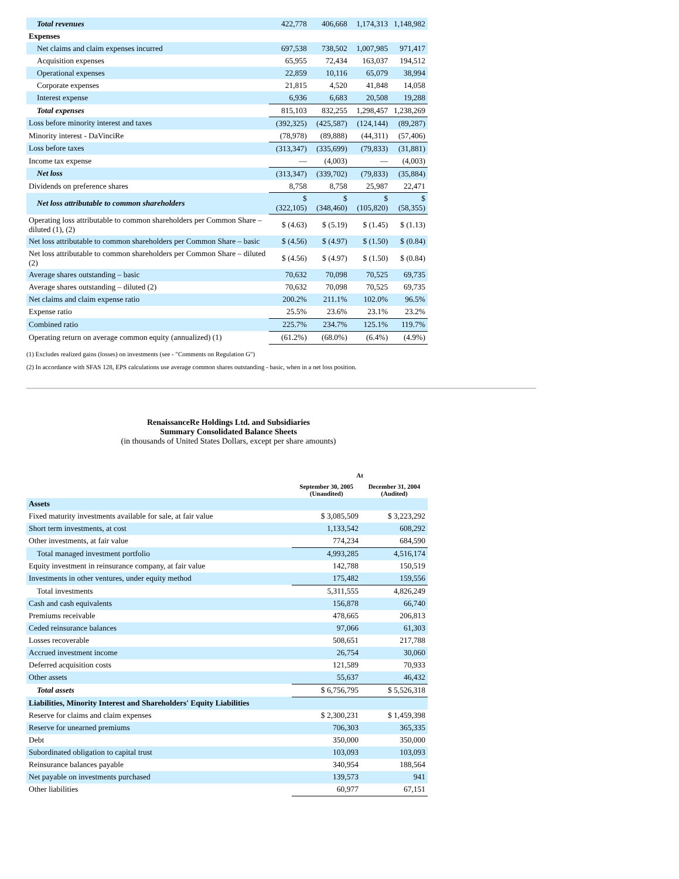| Total revenues | 422,778 | 406,668 | 1,174,313 | 1,148,982 |
| Expenses | | | | |
| Net claims and claim expenses incurred | 697,538 | 738,502 | 1,007,985 | 971,417 |
| Acquisition expenses | 65,955 | 72,434 | 163,037 | 194,512 |
| Operational expenses | 22,859 | 10,116 | 65,079 | 38,994 |
| Corporate expenses | 21,815 | 4,520 | 41,848 | 14,058 |
| Interest expense | 6,936 | 6,683 | 20,508 | 19,288 |
| Total expenses | 815,103 | 832,255 | 1,298,457 | 1,238,269 |
| Loss before minority interest and taxes | (392,325) | (425,587) | (124,144) | (89,287) |
| Minority interest - DaVinciRe | (78,978) | (89,888) | (44,311) | (57,406) |
| Loss before taxes | (313,347) | (335,699) | (79,833) | (31,881) |
| Income tax expense | — | (4,003) | — | (4,003) |
| Net loss | (313,347) | (339,702) | (79,833) | (35,884) |
| Dividends on preference shares | 8,758 | 8,758 | 25,987 | 22,471 |
| Net loss attributable to common shareholders | $ (322,105) | $ (348,460) | $ (105,820) | $ (58,355) |
| Operating loss attributable to common shareholders per Common Share – diluted (1), (2) | $ (4.63) | $ (5.19) | $ (1.45) | $ (1.13) |
| Net loss attributable to common shareholders per Common Share – basic | $ (4.56) | $ (4.97) | $ (1.50) | $ (0.84) |
| Net loss attributable to common shareholders per Common Share – diluted (2) | $ (4.56) | $ (4.97) | $ (1.50) | $ (0.84) |
| Average shares outstanding – basic | 70,632 | 70,098 | 70,525 | 69,735 |
| Average shares outstanding – diluted (2) | 70,632 | 70,098 | 70,525 | 69,735 |
| Net claims and claim expense ratio | 200.2% | 211.1% | 102.0% | 96.5% |
| Expense ratio | 25.5% | 23.6% | 23.1% | 23.2% |
| Combined ratio | 225.7% | 234.7% | 125.1% | 119.7% |
| Operating return on average common equity (annualized) (1) | (61.2%) | (68.0%) | (6.4%) | (4.9%) |
(1) Excludes realized gains (losses) on investments (see - "Comments on Regulation G")
(2) In accordance with SFAS 128, EPS calculations use average common shares outstanding - basic, when in a net loss position.
RenaissanceRe Holdings Ltd. and Subsidiaries
Summary Consolidated Balance Sheets
(in thousands of United States Dollars, except per share amounts)
| | At | |
| | September 30, 2005 (Unaudited) | December 31, 2004 (Audited) |
| Assets | | |
| Fixed maturity investments available for sale, at fair value | $ 3,085,509 | $ 3,223,292 |
| Short term investments, at cost | 1,133,542 | 608,292 |
| Other investments, at fair value | 774,234 | 684,590 |
| Total managed investment portfolio | 4,993,285 | 4,516,174 |
| Equity investment in reinsurance company, at fair value | 142,788 | 150,519 |
| Investments in other ventures, under equity method | 175,482 | 159,556 |
| Total investments | 5,311,555 | 4,826,249 |
| Cash and cash equivalents | 156,878 | 66,740 |
| Premiums receivable | 478,665 | 206,813 |
| Ceded reinsurance balances | 97,066 | 61,303 |
| Losses recoverable | 508,651 | 217,788 |
| Accrued investment income | 26,754 | 30,060 |
| Deferred acquisition costs | 121,589 | 70,933 |
| Other assets | 55,637 | 46,432 |
| Total assets | $ 6,756,795 | $ 5,526,318 |
| Liabilities, Minority Interest and Shareholders' Equity Liabilities | | |
| Reserve for claims and claim expenses | $ 2,300,231 | $ 1,459,398 |
| Reserve for unearned premiums | 706,303 | 365,335 |
| Debt | 350,000 | 350,000 |
| Subordinated obligation to capital trust | 103,093 | 103,093 |
| Reinsurance balances payable | 340,954 | 188,564 |
| Net payable on investments purchased | 139,573 | 941 |
| Other liabilities | 60,977 | 67,151 |